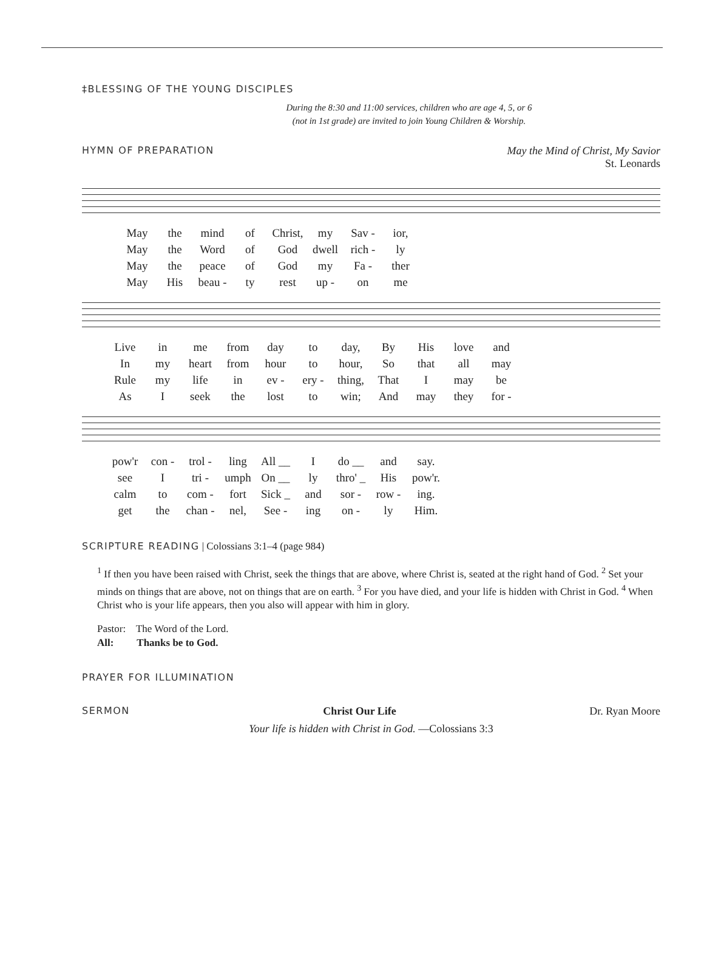‡BLESSING OF THE YOUNG DISCIPLES
During the 8:30 and 11:00 services, children who are age 4, 5, or 6
(not in 1st grade) are invited to join Young Children & Worship.
HYMN OF PREPARATION May the Mind of Christ, My Savior
St. Leonards
| May | the | mind | of | Christ, | my | Sav - | ior, |
| May | the | Word | of | God | dwell | rich - | ly |
| May | the | peace | of | God | my | Fa - | ther |
| May | His | beau - | ty | rest | up - | on | me |
| Live | in | me | from | day | to | day, | By | His | love | and |
| In | my | heart | from | hour | to | hour, | So | that | all | may |
| Rule | my | life | in | ev - | ery - | thing, | That | I | may | be |
| As | I | seek | the | lost | to | win; | And | may | they | for - |
| pow'r | con - | trol - | ling | All __ | I | do __ | and | say. |
| see | I | tri - | umph | On __ | ly | thro' _ | His | pow'r. |
| calm | to | com - | fort | Sick _ | and | sor - | row - | ing. |
| get | the | chan - | nel, | See - | ing | on - | ly | Him. |
SCRIPTURE READING | Colossians 3:1–4 (page 984)
<sup>1</sup> If then you have been raised with Christ, seek the things that are above, where Christ is, seated at the right hand of God. <sup>2</sup> Set your minds on things that are above, not on things that are on earth. <sup>3</sup> For you have died, and your life is hidden with Christ in God. <sup>4</sup> When Christ who is your life appears, then you also will appear with him in glory.
Pastor: The Word of the Lord.
All: Thanks be to God.
PRAYER FOR ILLUMINATION
SERMON Christ Our Life Dr. Ryan Moore
Your life is hidden with Christ in God. —Colossians 3:3